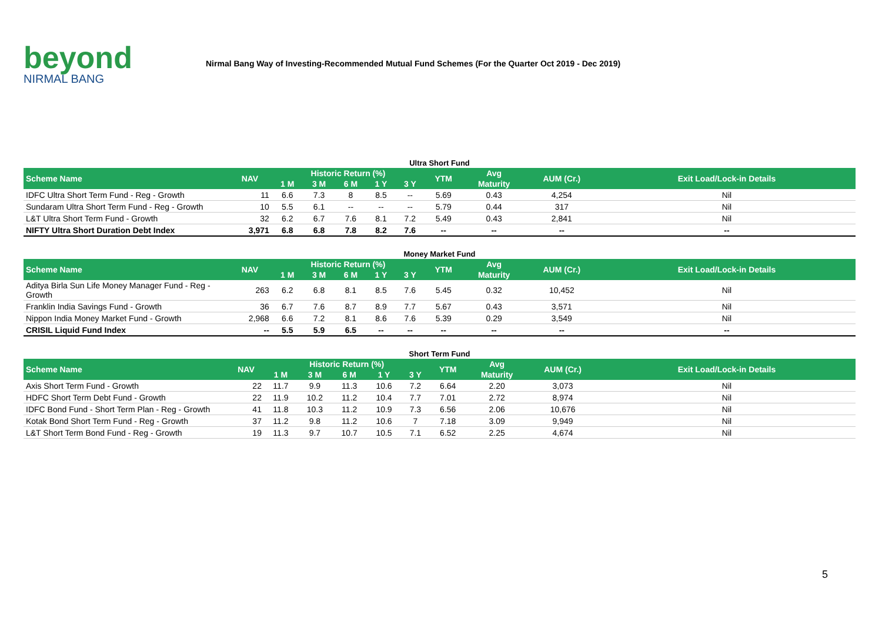beyond
NIRMAL BANG
Nirmal Bang Way of Investing-Recommended Mutual Fund Schemes (For the Quarter Oct 2019 - Dec 2019)
Ultra Short Fund
| Scheme Name | NAV | Historic Return (%) | | | | | YTM | Avg | AUM (Cr.) | Exit Load/Lock-in Details |
| --- | --- | --- | --- | --- | --- | --- | --- | --- | --- | --- |
| | | 1 M | 3 M | 6 M | 1 Y | 3 Y | | Maturity | | |
| IDFC Ultra Short Term Fund - Reg - Growth | 11 | 6.6 | 7.3 | 8 | 8.5 | -- | 5.69 | 0.43 | 4,254 | Nil |
| Sundaram Ultra Short Term Fund - Reg - Growth | 10 | 5.5 | 6.1 | -- | -- | -- | 5.79 | 0.44 | 317 | Nil |
| L&T Ultra Short Term Fund - Growth | 32 | 6.2 | 6.7 | 7.6 | 8.1 | 7.2 | 5.49 | 0.43 | 2,841 | Nil |
| NIFTY Ultra Short Duration Debt Index | 3,971 | 6.8 | 6.8 | 7.8 | 8.2 | 7.6 | -- | -- | -- | -- |
Money Market Fund
| Scheme Name | NAV | Historic Return (%) | | | | | YTM | Avg | AUM (Cr.) | Exit Load/Lock-in Details |
| --- | --- | --- | --- | --- | --- | --- | --- | --- | --- | --- |
| | | 1 M | 3 M | 6 M | 1 Y | 3 Y | | Maturity | | |
| Aditya Birla Sun Life Money Manager Fund - Reg - Growth | 263 | 6.2 | 6.8 | 8.1 | 8.5 | 7.6 | 5.45 | 0.32 | 10,452 | Nil |
| Franklin India Savings Fund - Growth | 36 | 6.7 | 7.6 | 8.7 | 8.9 | 7.7 | 5.67 | 0.43 | 3,571 | Nil |
| Nippon India Money Market Fund - Growth | 2,968 | 6.6 | 7.2 | 8.1 | 8.6 | 7.6 | 5.39 | 0.29 | 3,549 | Nil |
| CRISIL Liquid Fund Index | -- | 5.5 | 5.9 | 6.5 | -- | -- | -- | -- | -- | -- |
Short Term Fund
| Scheme Name | NAV | Historic Return (%) | | | | | YTM | Avg | AUM (Cr.) | Exit Load/Lock-in Details |
| --- | --- | --- | --- | --- | --- | --- | --- | --- | --- | --- |
| | | 1 M | 3 M | 6 M | 1 Y | 3 Y | | Maturity | | |
| Axis Short Term Fund - Growth | 22 | 11.7 | 9.9 | 11.3 | 10.6 | 7.2 | 6.64 | 2.20 | 3,073 | Nil |
| HDFC Short Term Debt Fund - Growth | 22 | 11.9 | 10.2 | 11.2 | 10.4 | 7.7 | 7.01 | 2.72 | 8,974 | Nil |
| IDFC Bond Fund - Short Term Plan - Reg - Growth | 41 | 11.8 | 10.3 | 11.2 | 10.9 | 7.3 | 6.56 | 2.06 | 10,676 | Nil |
| Kotak Bond Short Term Fund - Reg - Growth | 37 | 11.2 | 9.8 | 11.2 | 10.6 | 7 | 7.18 | 3.09 | 9,949 | Nil |
| L&T Short Term Bond Fund - Reg - Growth | 19 | 11.3 | 9.7 | 10.7 | 10.5 | 7.1 | 6.52 | 2.25 | 4,674 | Nil |
5